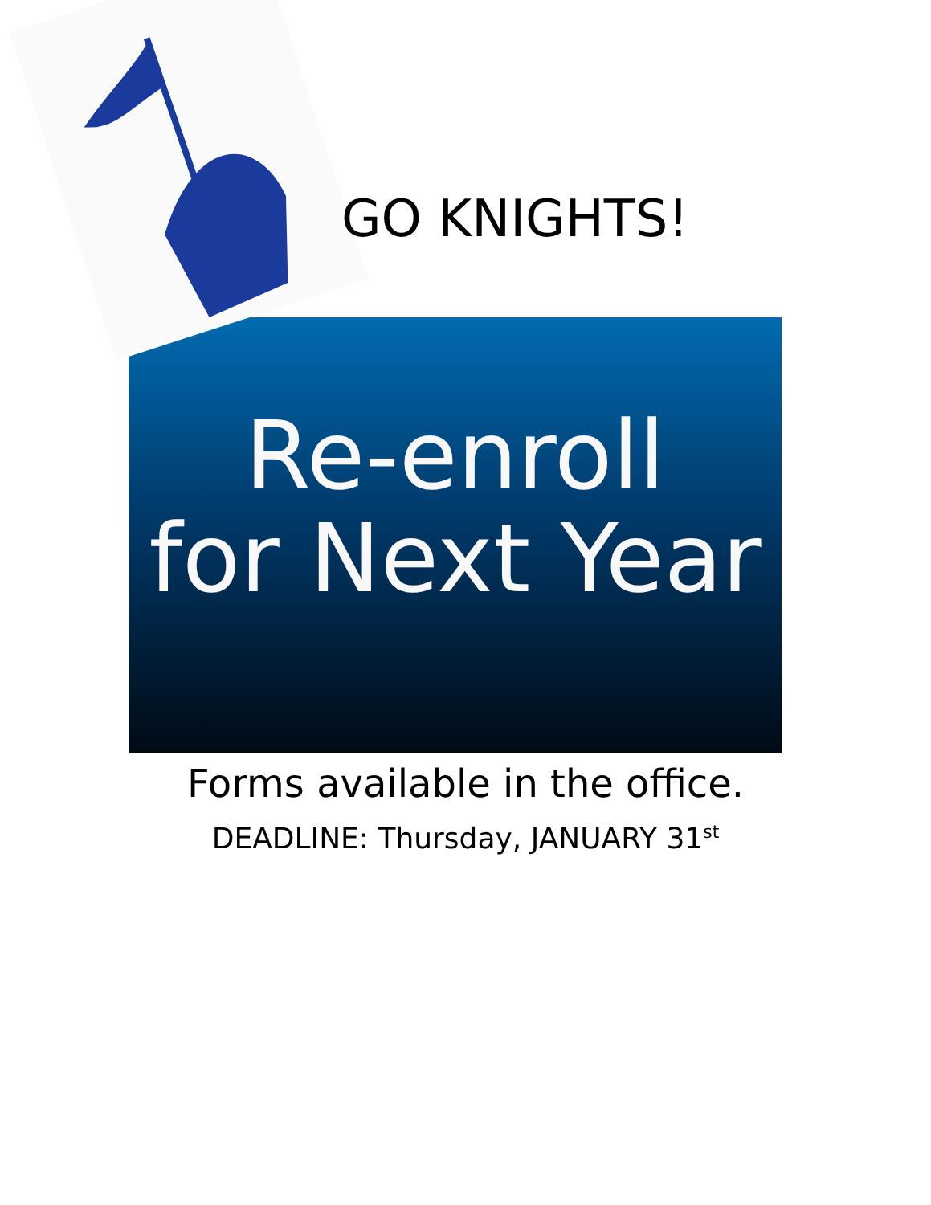GO KNIGHTS!
Re-enroll
for Next Year
Forms available in the office.
DEADLINE: Thursday, JANUARY 31<sup>st</sup>